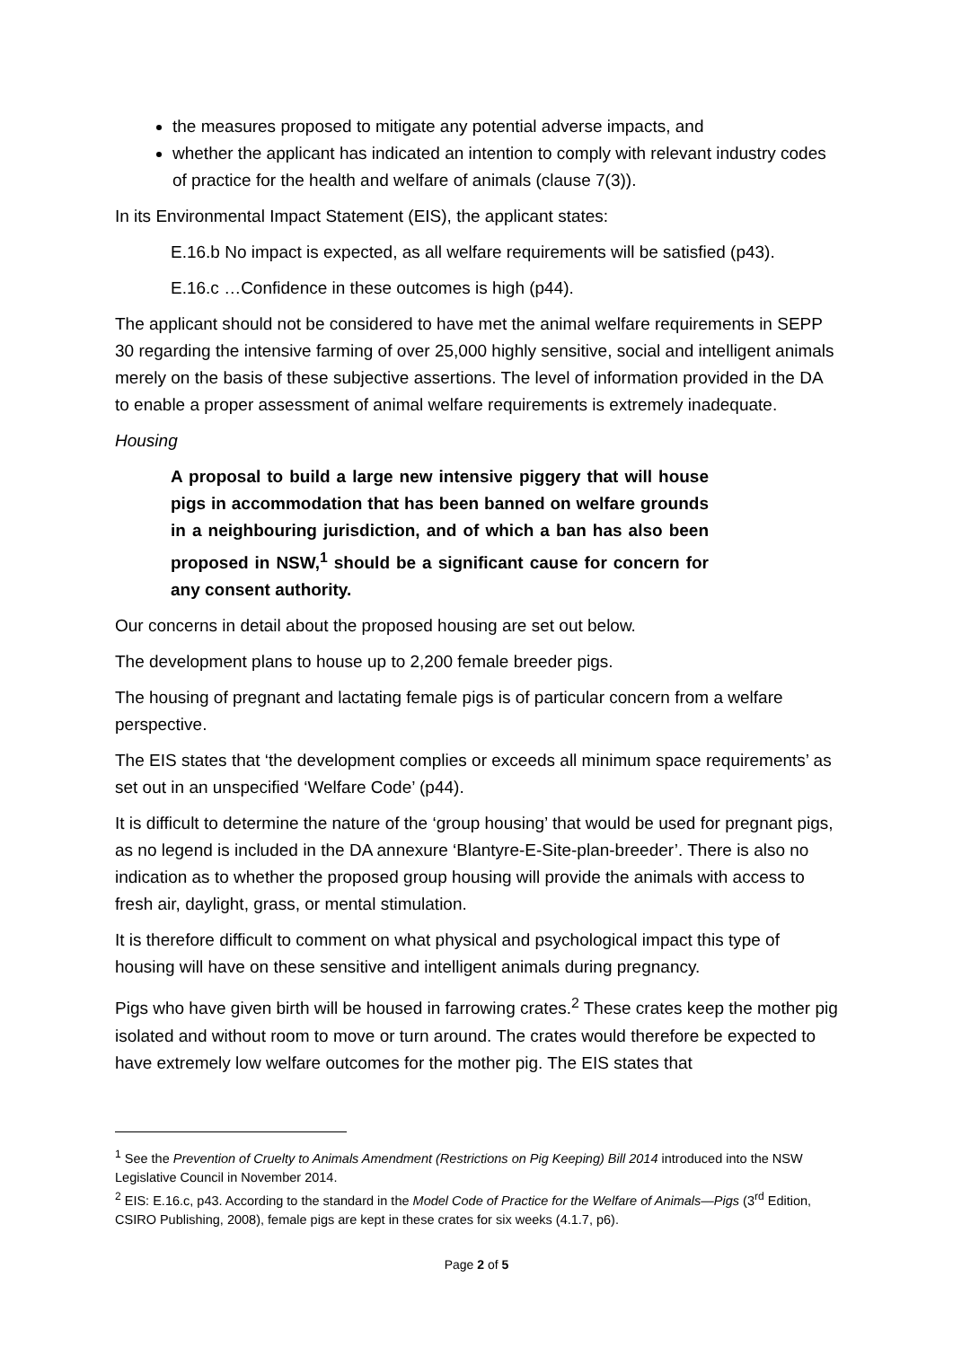the measures proposed to mitigate any potential adverse impacts, and
whether the applicant has indicated an intention to comply with relevant industry codes of practice for the health and welfare of animals (clause 7(3)).
In its Environmental Impact Statement (EIS), the applicant states:
E.16.b No impact is expected, as all welfare requirements will be satisfied (p43).
E.16.c …Confidence in these outcomes is high (p44).
The applicant should not be considered to have met the animal welfare requirements in SEPP 30 regarding the intensive farming of over 25,000 highly sensitive, social and intelligent animals merely on the basis of these subjective assertions. The level of information provided in the DA to enable a proper assessment of animal welfare requirements is extremely inadequate.
Housing
A proposal to build a large new intensive piggery that will house pigs in accommodation that has been banned on welfare grounds in a neighbouring jurisdiction, and of which a ban has also been proposed in NSW,<sup>1</sup> should be a significant cause for concern for any consent authority.
Our concerns in detail about the proposed housing are set out below.
The development plans to house up to 2,200 female breeder pigs.
The housing of pregnant and lactating female pigs is of particular concern from a welfare perspective.
The EIS states that ‘the development complies or exceeds all minimum space requirements’ as set out in an unspecified ‘Welfare Code’ (p44).
It is difficult to determine the nature of the ‘group housing’ that would be used for pregnant pigs, as no legend is included in the DA annexure ‘Blantyre-E-Site-plan-breeder’. There is also no indication as to whether the proposed group housing will provide the animals with access to fresh air, daylight, grass, or mental stimulation.
It is therefore difficult to comment on what physical and psychological impact this type of housing will have on these sensitive and intelligent animals during pregnancy.
Pigs who have given birth will be housed in farrowing crates.<sup>2</sup> These crates keep the mother pig isolated and without room to move or turn around. The crates would therefore be expected to have extremely low welfare outcomes for the mother pig. The EIS states that
<sup>1</sup> See the Prevention of Cruelty to Animals Amendment (Restrictions on Pig Keeping) Bill 2014 introduced into the NSW Legislative Council in November 2014.
<sup>2</sup> EIS: E.16.c, p43. According to the standard in the Model Code of Practice for the Welfare of Animals—Pigs (3<sup>rd</sup> Edition, CSIRO Publishing, 2008), female pigs are kept in these crates for six weeks (4.1.7, p6).
Page 2 of 5